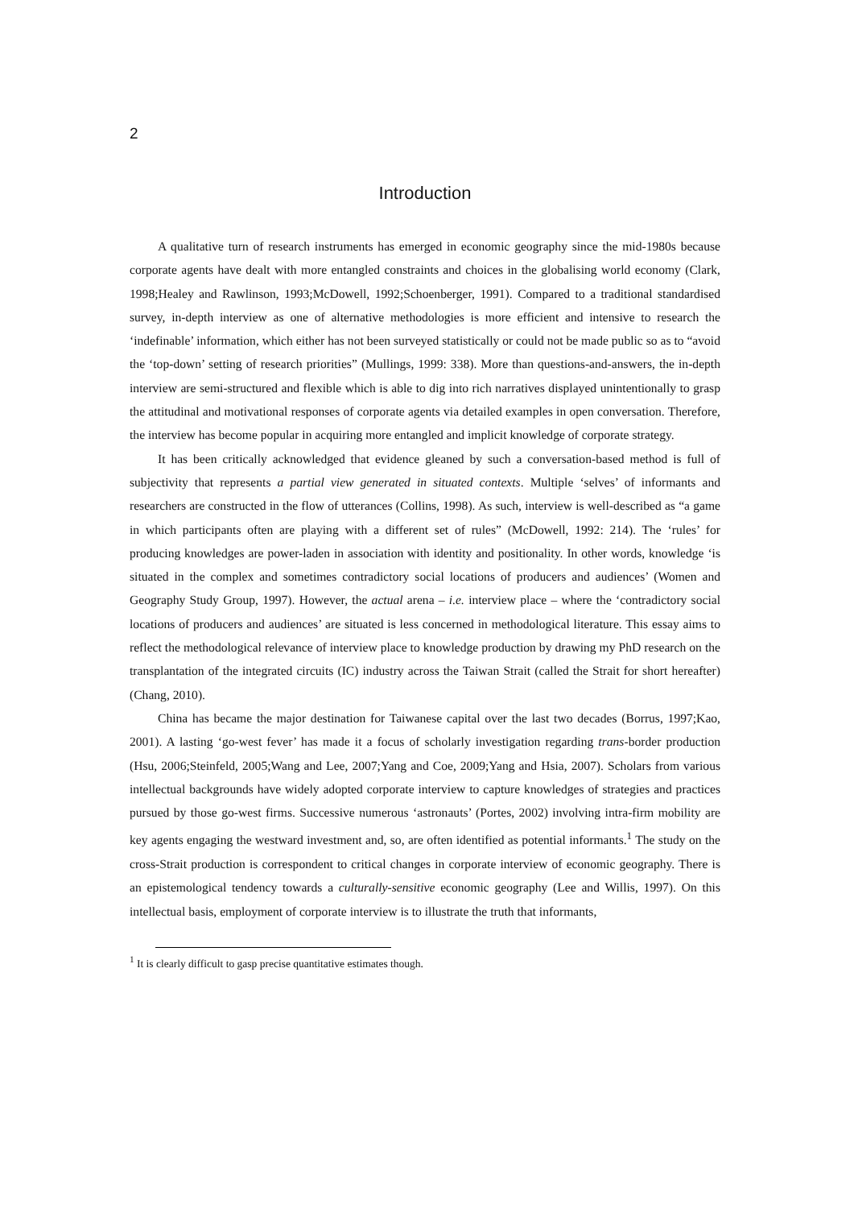2
Introduction
A qualitative turn of research instruments has emerged in economic geography since the mid-1980s because corporate agents have dealt with more entangled constraints and choices in the globalising world economy (Clark, 1998;Healey and Rawlinson, 1993;McDowell, 1992;Schoenberger, 1991). Compared to a traditional standardised survey, in-depth interview as one of alternative methodologies is more efficient and intensive to research the ‘indefinable’ information, which either has not been surveyed statistically or could not be made public so as to “avoid the ‘top-down’ setting of research priorities” (Mullings, 1999: 338). More than questions-and-answers, the in-depth interview are semi-structured and flexible which is able to dig into rich narratives displayed unintentionally to grasp the attitudinal and motivational responses of corporate agents via detailed examples in open conversation. Therefore, the interview has become popular in acquiring more entangled and implicit knowledge of corporate strategy.
It has been critically acknowledged that evidence gleaned by such a conversation-based method is full of subjectivity that represents a partial view generated in situated contexts. Multiple ‘selves’ of informants and researchers are constructed in the flow of utterances (Collins, 1998). As such, interview is well-described as “a game in which participants often are playing with a different set of rules” (McDowell, 1992: 214). The ‘rules’ for producing knowledges are power-laden in association with identity and positionality. In other words, knowledge ‘is situated in the complex and sometimes contradictory social locations of producers and audiences’ (Women and Geography Study Group, 1997). However, the actual arena – i.e. interview place – where the ‘contradictory social locations of producers and audiences’ are situated is less concerned in methodological literature. This essay aims to reflect the methodological relevance of interview place to knowledge production by drawing my PhD research on the transplantation of the integrated circuits (IC) industry across the Taiwan Strait (called the Strait for short hereafter) (Chang, 2010).
China has became the major destination for Taiwanese capital over the last two decades (Borrus, 1997;Kao, 2001). A lasting ‘go-west fever’ has made it a focus of scholarly investigation regarding trans-border production (Hsu, 2006;Steinfeld, 2005;Wang and Lee, 2007;Yang and Coe, 2009;Yang and Hsia, 2007). Scholars from various intellectual backgrounds have widely adopted corporate interview to capture knowledges of strategies and practices pursued by those go-west firms. Successive numerous ‘astronauts’ (Portes, 2002) involving intra-firm mobility are key agents engaging the westward investment and, so, are often identified as potential informants.<sup>1</sup> The study on the cross-Strait production is correspondent to critical changes in corporate interview of economic geography. There is an epistemological tendency towards a culturally-sensitive economic geography (Lee and Willis, 1997). On this intellectual basis, employment of corporate interview is to illustrate the truth that informants,
<sup>1</sup> It is clearly difficult to gasp precise quantitative estimates though.